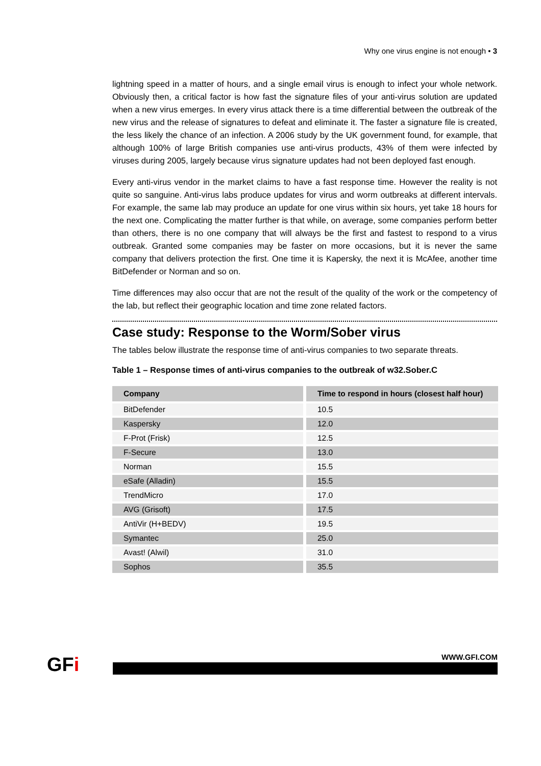Why one virus engine is not enough • 3
lightning speed in a matter of hours, and a single email virus is enough to infect your whole network. Obviously then, a critical factor is how fast the signature files of your anti-virus solution are updated when a new virus emerges. In every virus attack there is a time differential between the outbreak of the new virus and the release of signatures to defeat and eliminate it. The faster a signature file is created, the less likely the chance of an infection. A 2006 study by the UK government found, for example, that although 100% of large British companies use anti-virus products, 43% of them were infected by viruses during 2005, largely because virus signature updates had not been deployed fast enough.
Every anti-virus vendor in the market claims to have a fast response time. However the reality is not quite so sanguine. Anti-virus labs produce updates for virus and worm outbreaks at different intervals. For example, the same lab may produce an update for one virus within six hours, yet take 18 hours for the next one. Complicating the matter further is that while, on average, some companies perform better than others, there is no one company that will always be the first and fastest to respond to a virus outbreak. Granted some companies may be faster on more occasions, but it is never the same company that delivers protection the first. One time it is Kapersky, the next it is McAfee, another time BitDefender or Norman and so on.
Time differences may also occur that are not the result of the quality of the work or the competency of the lab, but reflect their geographic location and time zone related factors.
Case study: Response to the Worm/Sober virus
The tables below illustrate the response time of anti-virus companies to two separate threats.
Table 1 – Response times of anti-virus companies to the outbreak of w32.Sober.C
| Company | Time to respond in hours (closest half hour) |
| --- | --- |
| BitDefender | 10.5 |
| Kaspersky | 12.0 |
| F-Prot (Frisk) | 12.5 |
| F-Secure | 13.0 |
| Norman | 15.5 |
| eSafe (Alladin) | 15.5 |
| TrendMicro | 17.0 |
| AVG (Grisoft) | 17.5 |
| AntiVir (H+BEDV) | 19.5 |
| Symantec | 25.0 |
| Avast! (Alwil) | 31.0 |
| Sophos | 35.5 |
GFi
WWW.GFI.COM